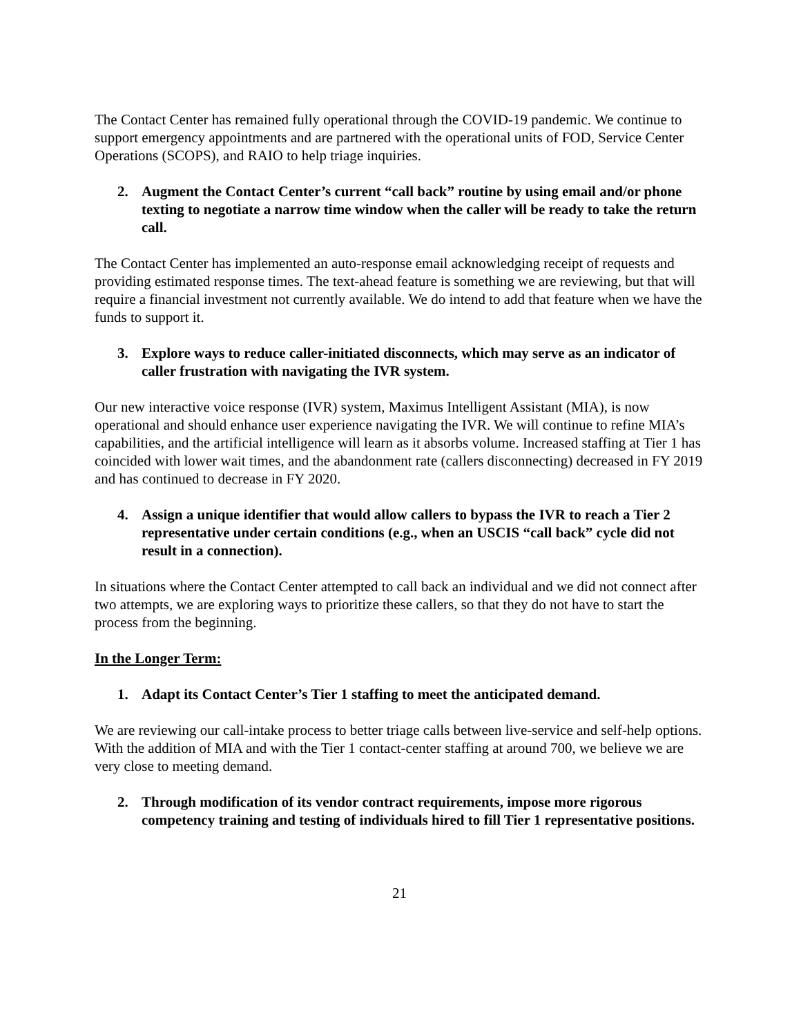The Contact Center has remained fully operational through the COVID-19 pandemic. We continue to support emergency appointments and are partnered with the operational units of FOD, Service Center Operations (SCOPS), and RAIO to help triage inquiries.
2. Augment the Contact Center’s current “call back” routine by using email and/or phone texting to negotiate a narrow time window when the caller will be ready to take the return call.
The Contact Center has implemented an auto-response email acknowledging receipt of requests and providing estimated response times. The text-ahead feature is something we are reviewing, but that will require a financial investment not currently available. We do intend to add that feature when we have the funds to support it.
3. Explore ways to reduce caller-initiated disconnects, which may serve as an indicator of caller frustration with navigating the IVR system.
Our new interactive voice response (IVR) system, Maximus Intelligent Assistant (MIA), is now operational and should enhance user experience navigating the IVR. We will continue to refine MIA’s capabilities, and the artificial intelligence will learn as it absorbs volume. Increased staffing at Tier 1 has coincided with lower wait times, and the abandonment rate (callers disconnecting) decreased in FY 2019 and has continued to decrease in FY 2020.
4. Assign a unique identifier that would allow callers to bypass the IVR to reach a Tier 2 representative under certain conditions (e.g., when an USCIS “call back” cycle did not result in a connection).
In situations where the Contact Center attempted to call back an individual and we did not connect after two attempts, we are exploring ways to prioritize these callers, so that they do not have to start the process from the beginning.
In the Longer Term:
1. Adapt its Contact Center’s Tier 1 staffing to meet the anticipated demand.
We are reviewing our call-intake process to better triage calls between live-service and self-help options. With the addition of MIA and with the Tier 1 contact-center staffing at around 700, we believe we are very close to meeting demand.
2. Through modification of its vendor contract requirements, impose more rigorous competency training and testing of individuals hired to fill Tier 1 representative positions.
21